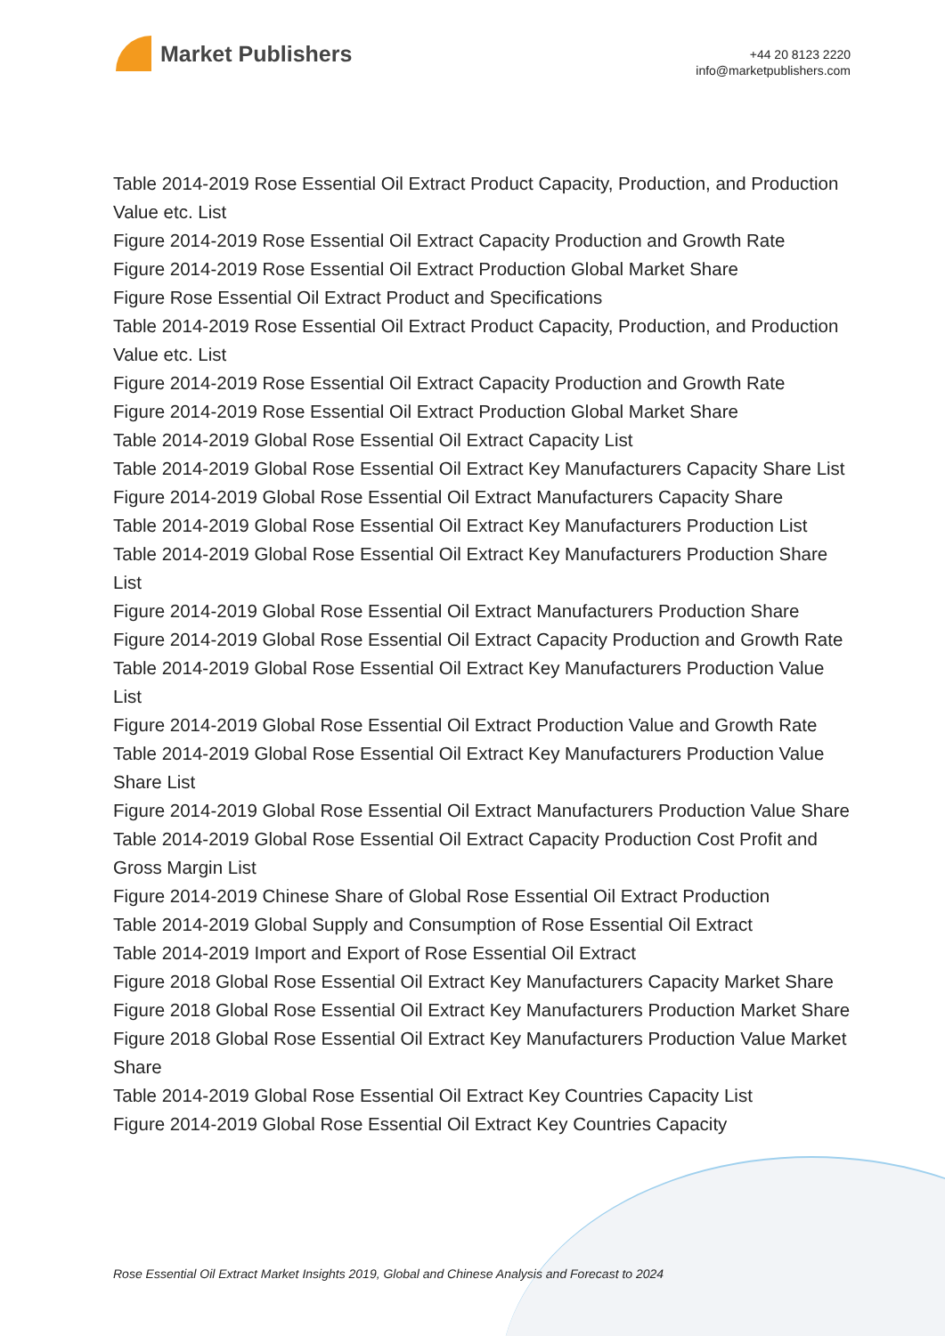Market Publishers
+44 20 8123 2220
info@marketpublishers.com
Table 2014-2019 Rose Essential Oil Extract Product Capacity, Production, and Production Value etc. List
Figure 2014-2019 Rose Essential Oil Extract Capacity Production and Growth Rate
Figure 2014-2019 Rose Essential Oil Extract Production Global Market Share
Figure Rose Essential Oil Extract Product and Specifications
Table 2014-2019 Rose Essential Oil Extract Product Capacity, Production, and Production Value etc. List
Figure 2014-2019 Rose Essential Oil Extract Capacity Production and Growth Rate
Figure 2014-2019 Rose Essential Oil Extract Production Global Market Share
Table 2014-2019 Global Rose Essential Oil Extract Capacity List
Table 2014-2019 Global Rose Essential Oil Extract Key Manufacturers Capacity Share List
Figure 2014-2019 Global Rose Essential Oil Extract Manufacturers Capacity Share
Table 2014-2019 Global Rose Essential Oil Extract Key Manufacturers Production List
Table 2014-2019 Global Rose Essential Oil Extract Key Manufacturers Production Share List
Figure 2014-2019 Global Rose Essential Oil Extract Manufacturers Production Share
Figure 2014-2019 Global Rose Essential Oil Extract Capacity Production and Growth Rate
Table 2014-2019 Global Rose Essential Oil Extract Key Manufacturers Production Value List
Figure 2014-2019 Global Rose Essential Oil Extract Production Value and Growth Rate
Table 2014-2019 Global Rose Essential Oil Extract Key Manufacturers Production Value Share List
Figure 2014-2019 Global Rose Essential Oil Extract Manufacturers Production Value Share
Table 2014-2019 Global Rose Essential Oil Extract Capacity Production Cost Profit and Gross Margin List
Figure 2014-2019 Chinese Share of Global Rose Essential Oil Extract Production
Table 2014-2019 Global Supply and Consumption of Rose Essential Oil Extract
Table 2014-2019 Import and Export of Rose Essential Oil Extract
Figure 2018 Global Rose Essential Oil Extract Key Manufacturers Capacity Market Share
Figure 2018 Global Rose Essential Oil Extract Key Manufacturers Production Market Share
Figure 2018 Global Rose Essential Oil Extract Key Manufacturers Production Value Market Share
Table 2014-2019 Global Rose Essential Oil Extract Key Countries Capacity List
Figure 2014-2019 Global Rose Essential Oil Extract Key Countries Capacity
Rose Essential Oil Extract Market Insights 2019, Global and Chinese Analysis and Forecast to 2024